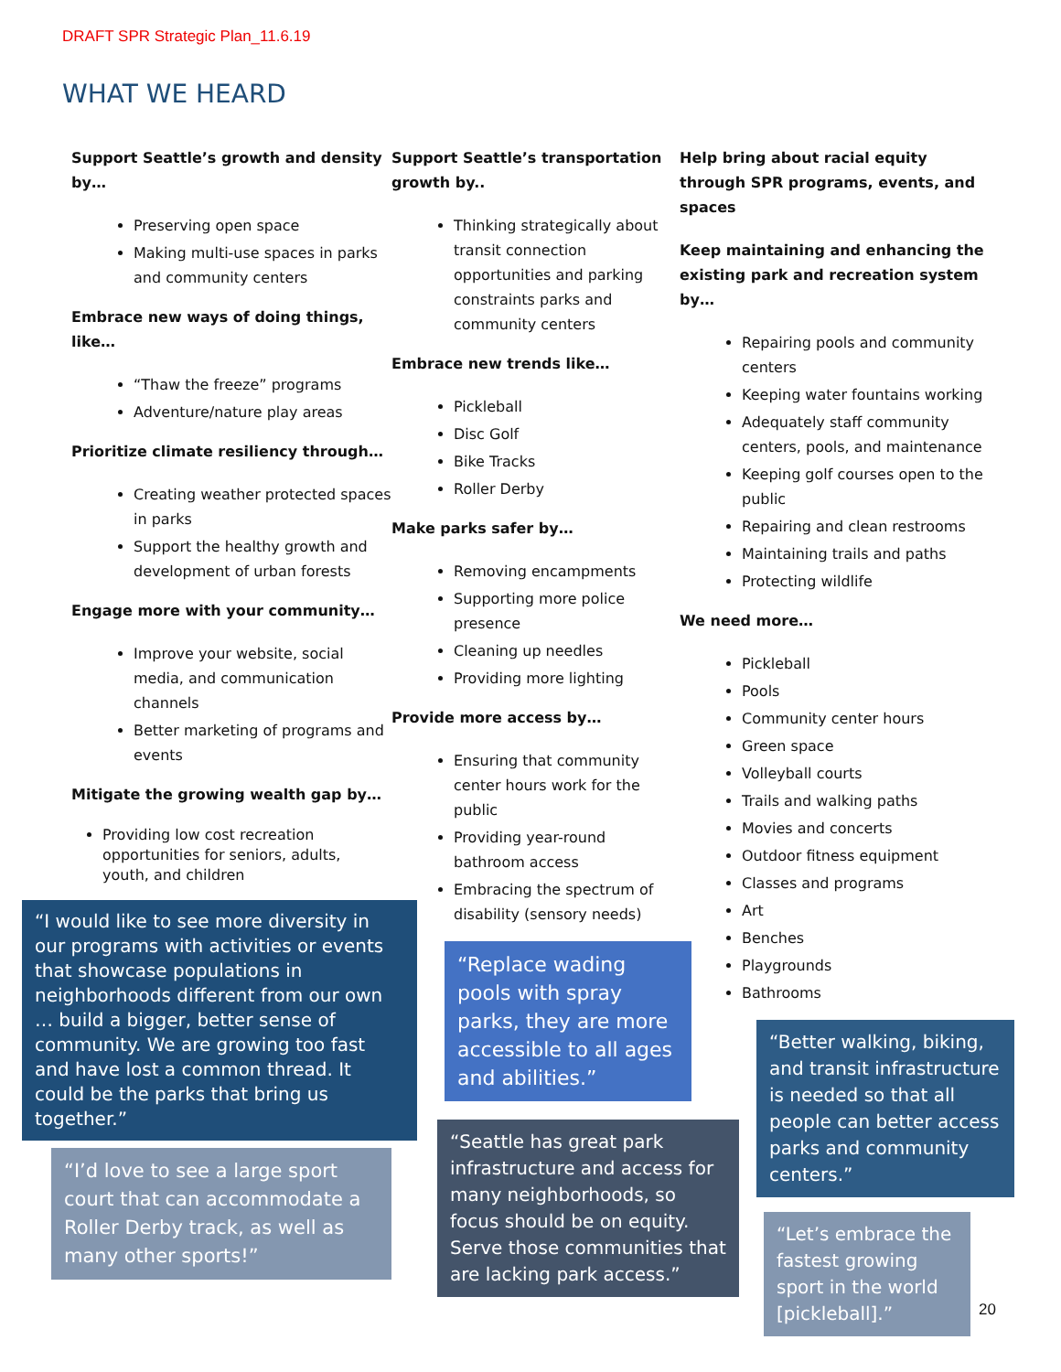DRAFT SPR Strategic Plan_11.6.19
WHAT WE HEARD
Support Seattle’s growth and density by…
Preserving open space
Making multi-use spaces in parks and community centers
Embrace new ways of doing things, like…
“Thaw the freeze” programs
Adventure/nature play areas
Prioritize climate resiliency through…
Creating weather protected spaces in parks
Support the healthy growth and development of urban forests
Engage more with your community…
Improve your website, social media, and communication channels
Better marketing of programs and events
Mitigate the growing wealth gap by…
Providing low cost recreation opportunities for seniors, adults, youth, and children
“I would like to see more diversity in our programs with activities or events that showcase populations in neighborhoods different from our own … build a bigger, better sense of community. We are growing too fast and have lost a common thread. It could be the parks that bring us together.”
“I’d love to see a large sport court that can accommodate a Roller Derby track, as well as many other sports!”
Support Seattle’s transportation growth by..
Thinking strategically about transit connection opportunities and parking constraints parks and community centers
Embrace new trends like…
Pickleball
Disc Golf
Bike Tracks
Roller Derby
Make parks safer by…
Removing encampments
Supporting more police presence
Cleaning up needles
Providing more lighting
Provide more access by…
Ensuring that community center hours work for the public
Providing year-round bathroom access
Embracing the spectrum of disability (sensory needs)
“Replace wading pools with spray parks, they are more accessible to all ages and abilities.”
“Seattle has great park infrastructure and access for many neighborhoods, so focus should be on equity. Serve those communities that are lacking park access.”
Help bring about racial equity through SPR programs, events, and spaces
Keep maintaining and enhancing the existing park and recreation system by…
Repairing pools and community centers
Keeping water fountains working
Adequately staff community centers, pools, and maintenance
Keeping golf courses open to the public
Repairing and clean restrooms
Maintaining trails and paths
Protecting wildlife
We need more…
Pickleball
Pools
Community center hours
Green space
Volleyball courts
Trails and walking paths
Movies and concerts
Outdoor fitness equipment
Classes and programs
Art
Benches
Playgrounds
Bathrooms
“Better walking, biking, and transit infrastructure is needed so that all people can better access parks and community centers.”
“Let’s embrace the fastest growing sport in the world [pickleball].”
20